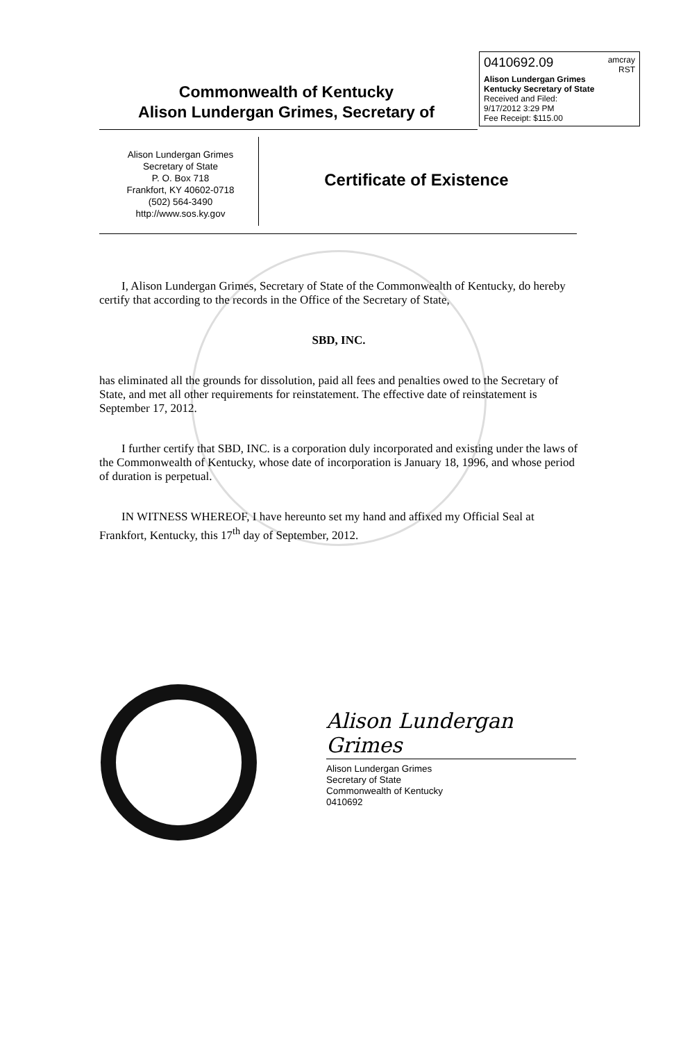0410692.09 amcray
RST
Alison Lundergan Grimes
Kentucky Secretary of State
Received and Filed:
9/17/2012 3:29 PM
Fee Receipt: $115.00
Commonwealth of Kentucky
Alison Lundergan Grimes, Secretary of
Alison Lundergan Grimes
Secretary of State
P. O. Box 718
Frankfort, KY 40602-0718
(502) 564-3490
http://www.sos.ky.gov
Certificate of Existence
I, Alison Lundergan Grimes, Secretary of State of the Commonwealth of Kentucky, do hereby certify that according to the records in the Office of the Secretary of State,
SBD, INC.
has eliminated all the grounds for dissolution, paid all fees and penalties owed to the Secretary of State, and met all other requirements for reinstatement. The effective date of reinstatement is September 17, 2012.
I further certify that SBD, INC. is a corporation duly incorporated and existing under the laws of the Commonwealth of Kentucky, whose date of incorporation is January 18, 1996, and whose period of duration is perpetual.
IN WITNESS WHEREOF, I have hereunto set my hand and affixed my Official Seal at Frankfort, Kentucky, this 17<sup>th</sup> day of September, 2012.
Alison Lundergan Grimes
Alison Lundergan Grimes
Secretary of State
Commonwealth of Kentucky
0410692